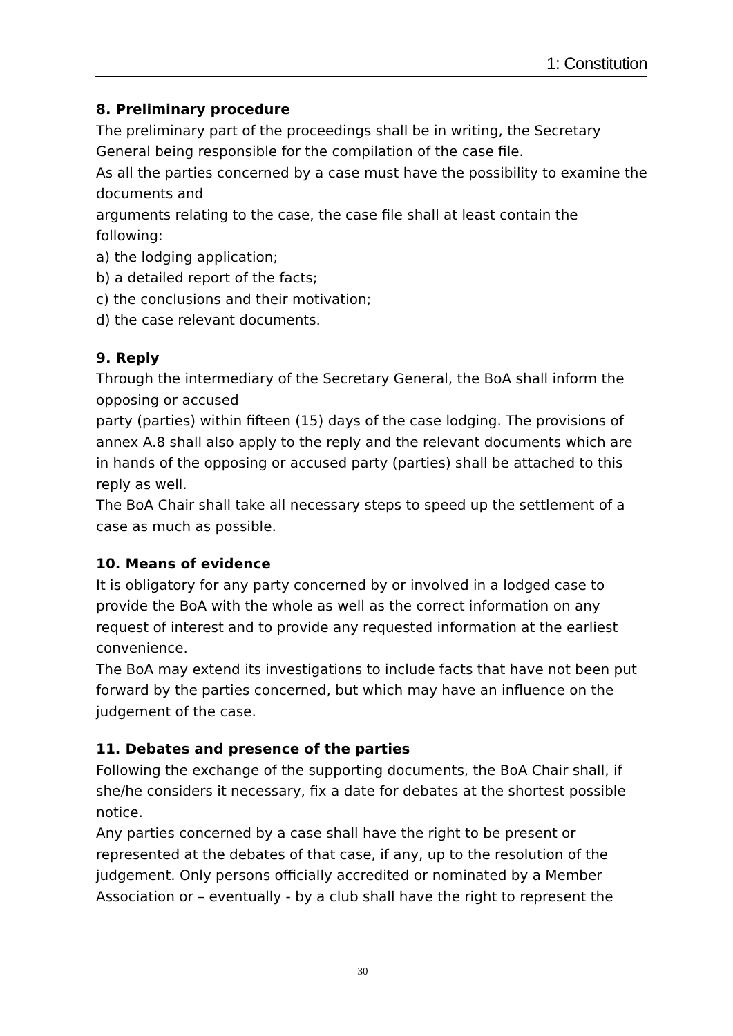1: Constitution
8. Preliminary procedure
The preliminary part of the proceedings shall be in writing, the Secretary General being responsible for the compilation of the case file.
As all the parties concerned by a case must have the possibility to examine the documents and
arguments relating to the case, the case file shall at least contain the following:
a) the lodging application;
b) a detailed report of the facts;
c) the conclusions and their motivation;
d) the case relevant documents.
9. Reply
Through the intermediary of the Secretary General, the BoA shall inform the opposing or accused
party (parties) within fifteen (15) days of the case lodging. The provisions of annex A.8 shall also apply to the reply and the relevant documents which are in hands of the opposing or accused party (parties) shall be attached to this reply as well.
The BoA Chair shall take all necessary steps to speed up the settlement of a case as much as possible.
10. Means of evidence
It is obligatory for any party concerned by or involved in a lodged case to provide the BoA with the whole as well as the correct information on any request of interest and to provide any requested information at the earliest convenience.
The BoA may extend its investigations to include facts that have not been put forward by the parties concerned, but which may have an influence on the judgement of the case.
11. Debates and presence of the parties
Following the exchange of the supporting documents, the BoA Chair shall, if she/he considers it necessary, fix a date for debates at the shortest possible notice.
Any parties concerned by a case shall have the right to be present or represented at the debates of that case, if any, up to the resolution of the judgement. Only persons officially accredited or nominated by a Member Association or – eventually - by a club shall have the right to represent the
30